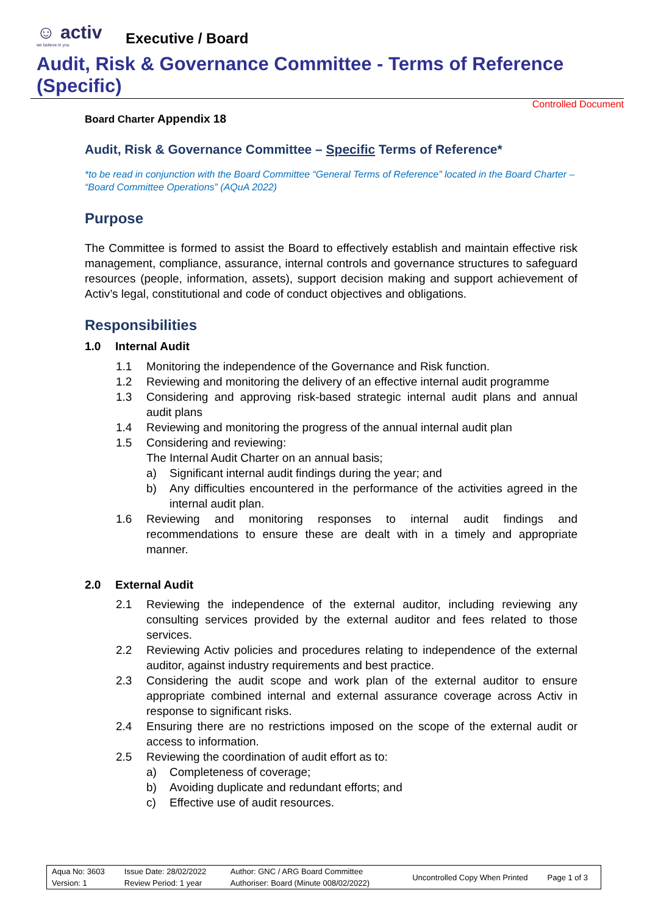☺ activ
we believe in you
Executive / Board
Audit, Risk & Governance Committee - Terms of Reference (Specific)
Controlled Document
Board Charter Appendix 18
Audit, Risk & Governance Committee – Specific Terms of Reference*
*to be read in conjunction with the Board Committee “General Terms of Reference” located in the Board Charter – “Board Committee Operations” (AQuA 2022)
Purpose
The Committee is formed to assist the Board to effectively establish and maintain effective risk management, compliance, assurance, internal controls and governance structures to safeguard resources (people, information, assets), support decision making and support achievement of Activ’s legal, constitutional and code of conduct objectives and obligations.
Responsibilities
1.0 Internal Audit
1.1 Monitoring the independence of the Governance and Risk function.
1.2 Reviewing and monitoring the delivery of an effective internal audit programme
1.3 Considering and approving risk-based strategic internal audit plans and annual audit plans
1.4 Reviewing and monitoring the progress of the annual internal audit plan
1.5 Considering and reviewing:
The Internal Audit Charter on an annual basis;
a) Significant internal audit findings during the year; and
b) Any difficulties encountered in the performance of the activities agreed in the internal audit plan.
1.6 Reviewing and monitoring responses to internal audit findings and recommendations to ensure these are dealt with in a timely and appropriate manner.
2.0 External Audit
2.1 Reviewing the independence of the external auditor, including reviewing any consulting services provided by the external auditor and fees related to those services.
2.2 Reviewing Activ policies and procedures relating to independence of the external auditor, against industry requirements and best practice.
2.3 Considering the audit scope and work plan of the external auditor to ensure appropriate combined internal and external assurance coverage across Activ in response to significant risks.
2.4 Ensuring there are no restrictions imposed on the scope of the external audit or access to information.
2.5 Reviewing the coordination of audit effort as to:
a) Completeness of coverage;
b) Avoiding duplicate and redundant efforts; and
c) Effective use of audit resources.
| Aqua No: 3603 | Issue Date: 28/02/2022 | Author: GNC / ARG Board Committee | Uncontrolled Copy When Printed | Page 1 of 3 |
| Version: 1 | Review Period: 1 year | Authoriser: Board (Minute 008/02/2022) | | |